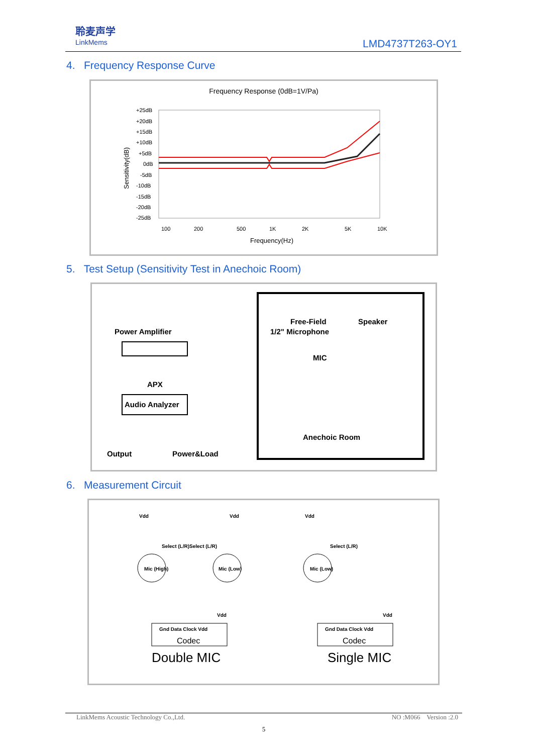聆麦声学
LinkMems
LMD4737T263-OY1
4. Frequency Response Curve
Frequency Response (0dB=1V/Pa)
+25dB
+20dB
+15dB
+10dB
+5dB
0dB
-5dB
-10dB
-15dB
-20dB
-25dB
Sensitivity(dB)
100
200
500
1K
2K
5K
10K
Frequency(Hz)
5. Test Setup (Sensitivity Test in Anechoic Room)
Power Amplifier
APX
Audio Analyzer
Free-Field
1/2" Microphone
Speaker
MIC
Anechoic Room
Output
Power&Load
6. Measurement Circuit
Vdd
Vdd
Vdd
Select (L/R)
Select (L/R)
Select (L/R)
Mic (High)
Mic (Low)
Mic (Low)
Gnd Data Clock Vdd
Codec
Gnd Data Clock Vdd
Codec
Vdd
Vdd
Double MIC
Single MIC
LinkMems Acoustic Technology Co.,Ltd. NO :M066 Version :2.0
5